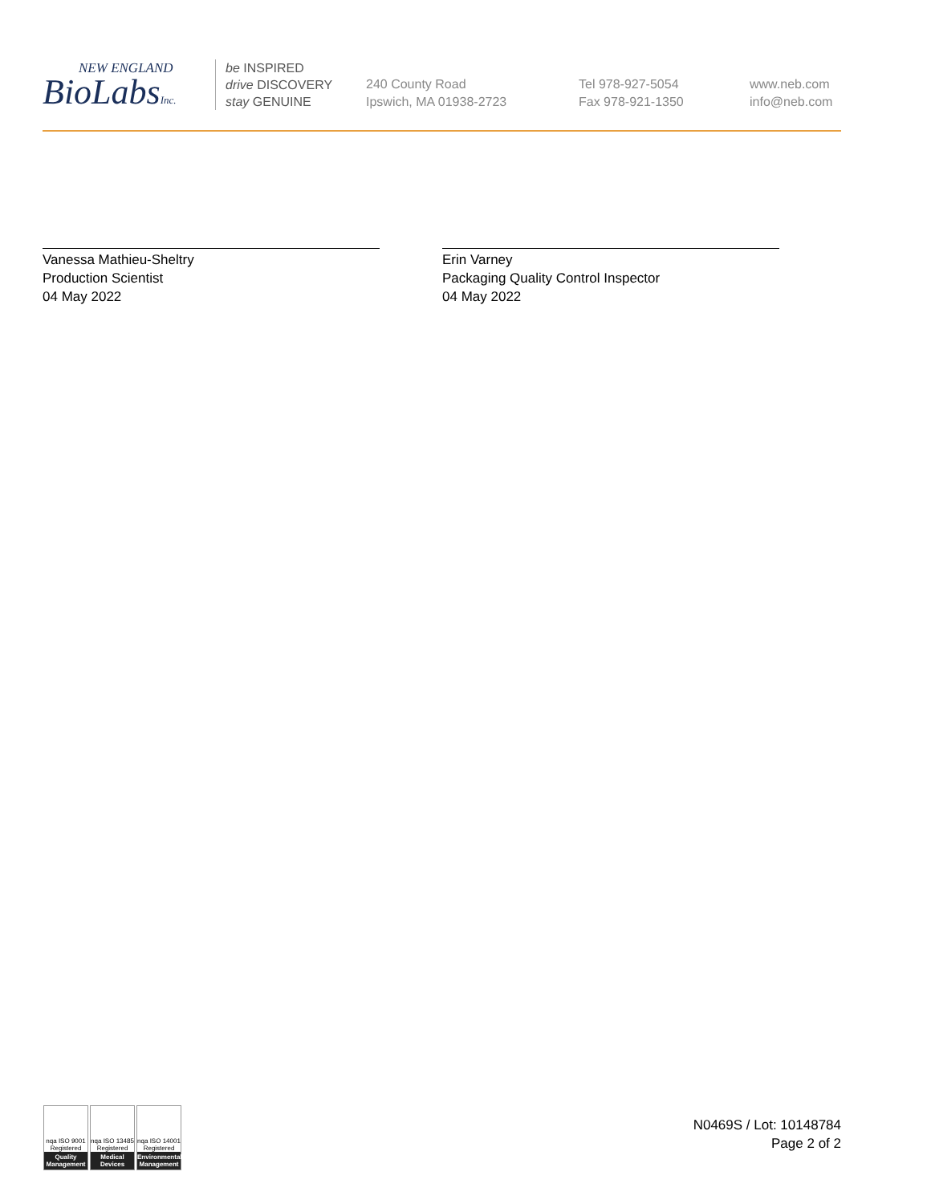NEW ENGLAND
BioLabsInc.
be INSPIRED
drive DISCOVERY
stay GENUINE
240 County Road
Ipswich, MA 01938-2723
Tel 978-927-5054
Fax 978-921-1350
www.neb.com
info@neb.com
Vanessa Mathieu-Sheltry
Production Scientist
04 May 2022
Erin Varney
Packaging Quality Control Inspector
04 May 2022
nqa ISO 9001 Registered
Quality Management
nqa ISO 13485 Registered
Medical Devices
nqa ISO 14001 Registered
Environmental Management
N0469S / Lot: 10148784
Page 2 of 2